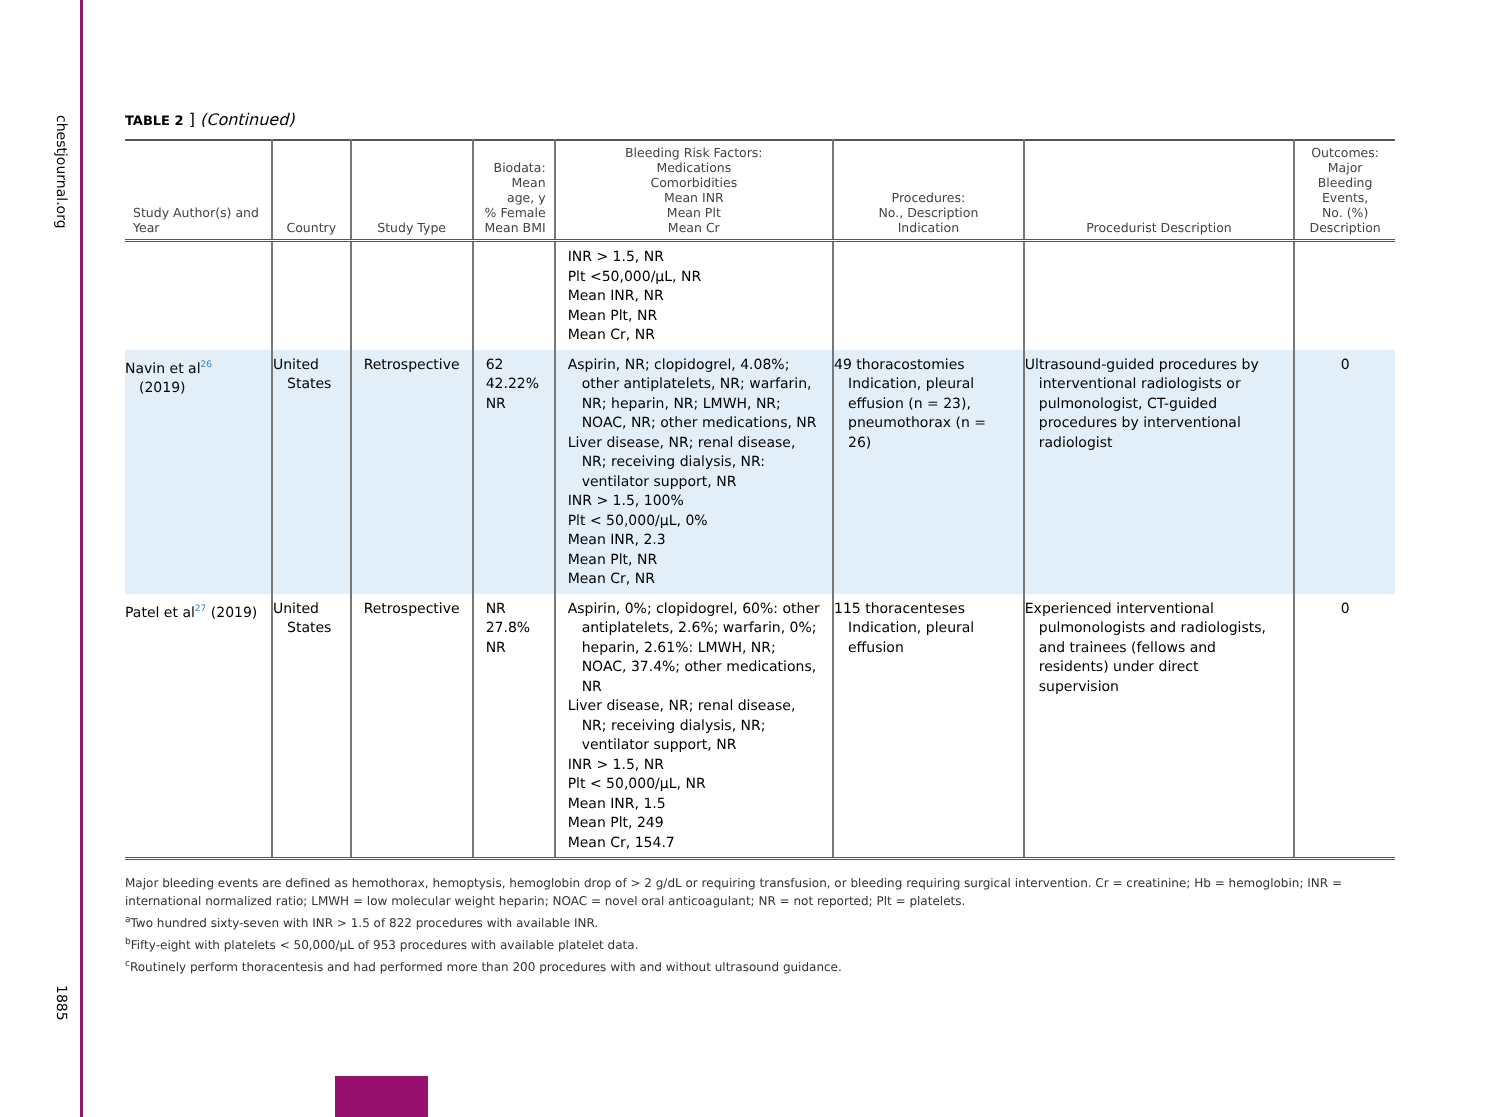chestjournal.org
1885
TABLE 2 ] (Continued)
| Study Author(s) and Year | Country | Study Type | Biodata: Mean age, y % Female Mean BMI | Bleeding Risk Factors: Medications Comorbidities Mean INR Mean Plt Mean Cr | Procedures: No., Description Indication | Procedurist Description | Outcomes: Major Bleeding Events, No. (%) Description |
| --- | --- | --- | --- | --- | --- | --- | --- |
| | | | | INR > 1.5, NR Plt <50,000/μL, NR Mean INR, NR Mean Plt, NR Mean Cr, NR | | | |
| Navin et al<sup>26</sup> (2019) | United States | Retrospective | 62 42.22% NR | Aspirin, NR; clopidogrel, 4.08%; other antiplatelets, NR; warfarin, NR; heparin, NR; LMWH, NR; NOAC, NR; other medications, NR Liver disease, NR; renal disease, NR; receiving dialysis, NR: ventilator support, NR INR > 1.5, 100% Plt < 50,000/μL, 0% Mean INR, 2.3 Mean Plt, NR Mean Cr, NR | 49 thoracostomies Indication, pleural effusion (n = 23), pneumothorax (n = 26) | Ultrasound-guided procedures by interventional radiologists or pulmonologist, CT-guided procedures by interventional radiologist | 0 |
| Patel et al<sup>27</sup> (2019) | United States | Retrospective | NR 27.8% NR | Aspirin, 0%; clopidogrel, 60%: other antiplatelets, 2.6%; warfarin, 0%; heparin, 2.61%: LMWH, NR; NOAC, 37.4%; other medications, NR Liver disease, NR; renal disease, NR; receiving dialysis, NR; ventilator support, NR INR > 1.5, NR Plt < 50,000/μL, NR Mean INR, 1.5 Mean Plt, 249 Mean Cr, 154.7 | 115 thoracenteses Indication, pleural effusion | Experienced interventional pulmonologists and radiologists, and trainees (fellows and residents) under direct supervision | 0 |
Major bleeding events are defined as hemothorax, hemoptysis, hemoglobin drop of > 2 g/dL or requiring transfusion, or bleeding requiring surgical intervention. Cr = creatinine; Hb = hemoglobin; INR = international normalized ratio; LMWH = low molecular weight heparin; NOAC = novel oral anticoagulant; NR = not reported; Plt = platelets.
<sup>a</sup> Two hundred sixty-seven with INR > 1.5 of 822 procedures with available INR.
<sup>b</sup> Fifty-eight with platelets < 50,000/μL of 953 procedures with available platelet data.
<sup>c</sup> Routinely perform thoracentesis and had performed more than 200 procedures with and without ultrasound guidance.